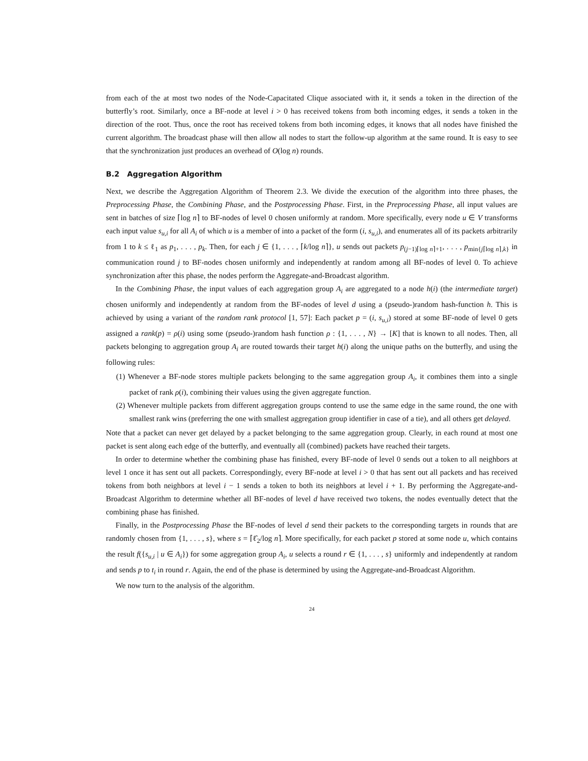from each of the at most two nodes of the Node-Capacitated Clique associated with it, it sends a token in the direction of the butterfly’s root. Similarly, once a BF-node at level i > 0 has received tokens from both incoming edges, it sends a token in the direction of the root. Thus, once the root has received tokens from both incoming edges, it knows that all nodes have finished the current algorithm. The broadcast phase will then allow all nodes to start the follow-up algorithm at the same round. It is easy to see that the synchronization just produces an overhead of O(log n) rounds.
B.2 Aggregation Algorithm
Next, we describe the Aggregation Algorithm of Theorem 2.3. We divide the execution of the algorithm into three phases, the Preprocessing Phase, the Combining Phase, and the Postprocessing Phase. First, in the Preprocessing Phase, all input values are sent in batches of size ⌈log n⌉ to BF-nodes of level 0 chosen uniformly at random. More specifically, every node u ∈ V transforms each input value s<sub>u,i</sub> for all A<sub>i</sub> of which u is a member of into a packet of the form (i, s<sub>u,i</sub>), and enumerates all of its packets arbitrarily from 1 to k ≤ ℓ<sub>1</sub> as p<sub>1</sub>, . . . , p<sub>k</sub>. Then, for each j ∈ {1, . . . , ⌈k/log n⌉}, u sends out packets p<sub>(j−1)⌈log n⌉+1</sub>, . . . , p<sub>min{j⌈log n⌉,k}</sub> in communication round j to BF-nodes chosen uniformly and independently at random among all BF-nodes of level 0. To achieve synchronization after this phase, the nodes perform the Aggregate-and-Broadcast algorithm.
In the Combining Phase, the input values of each aggregation group A<sub>i</sub> are aggregated to a node h(i) (the intermediate target) chosen uniformly and independently at random from the BF-nodes of level d using a (pseudo-)random hash-function h. This is achieved by using a variant of the random rank protocol [1, 57]: Each packet p = (i, s<sub>u,i</sub>) stored at some BF-node of level 0 gets assigned a rank(p) = ρ(i) using some (pseudo-)random hash function ρ : {1, . . . , N} → [K] that is known to all nodes. Then, all packets belonging to aggregation group A<sub>i</sub> are routed towards their target h(i) along the unique paths on the butterfly, and using the following rules:
(1) Whenever a BF-node stores multiple packets belonging to the same aggregation group A<sub>i</sub>, it combines them into a single packet of rank ρ(i), combining their values using the given aggregate function.
(2) Whenever multiple packets from different aggregation groups contend to use the same edge in the same round, the one with smallest rank wins (preferring the one with smallest aggregation group identifier in case of a tie), and all others get delayed.
Note that a packet can never get delayed by a packet belonging to the same aggregation group. Clearly, in each round at most one packet is sent along each edge of the butterfly, and eventually all (combined) packets have reached their targets.
In order to determine whether the combining phase has finished, every BF-node of level 0 sends out a token to all neighbors at level 1 once it has sent out all packets. Correspondingly, every BF-node at level i > 0 that has sent out all packets and has received tokens from both neighbors at level i − 1 sends a token to both its neighbors at level i + 1. By performing the Aggregate-and-Broadcast Algorithm to determine whether all BF-nodes of level d have received two tokens, the nodes eventually detect that the combining phase has finished.
Finally, in the Postprocessing Phase the BF-nodes of level d send their packets to the corresponding targets in rounds that are randomly chosen from {1, . . . , s}, where s = ⌈ℓ̂<sub>2</sub>/log n⌉. More specifically, for each packet p stored at some node u, which contains the result f({s<sub>u,i</sub> | u ∈ A<sub>i</sub>}) for some aggregation group A<sub>i</sub>, u selects a round r ∈ {1, . . . , s} uniformly and independently at random and sends p to t<sub>i</sub> in round r. Again, the end of the phase is determined by using the Aggregate-and-Broadcast Algorithm.
We now turn to the analysis of the algorithm.
24